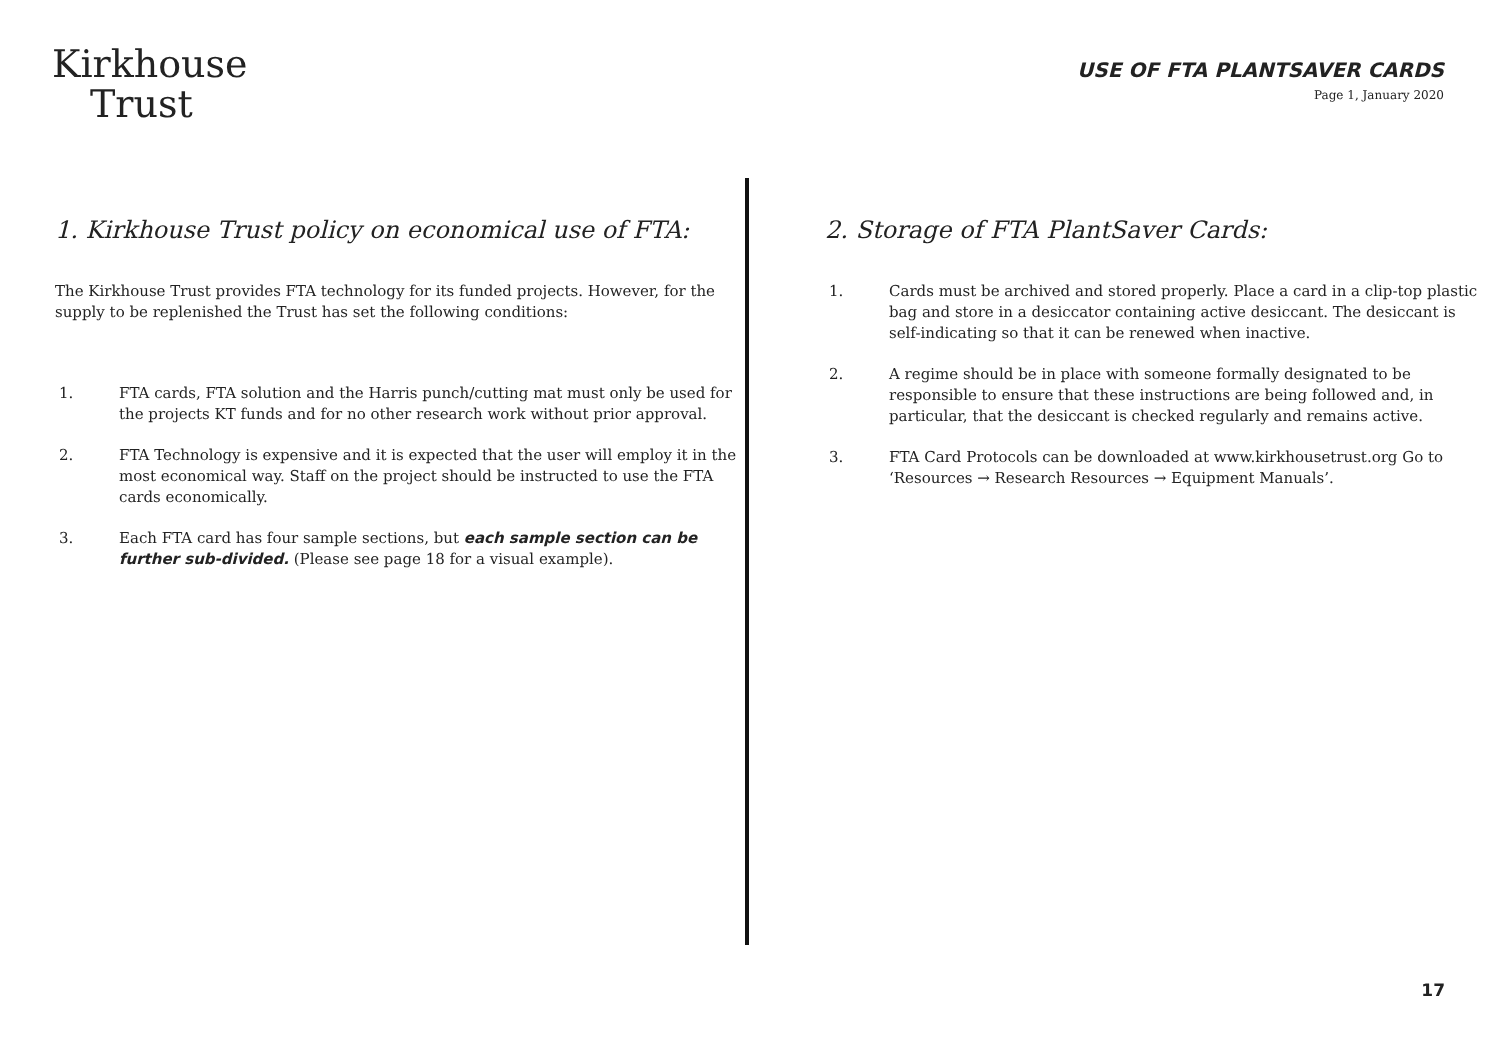Kirkhouse
Trust
USE OF FTA PLANTSAVER CARDS
Page 1, January 2020
1. Kirkhouse Trust policy on economical use of FTA:
The Kirkhouse Trust provides FTA technology for its funded projects. However, for the supply to be replenished the Trust has set the following conditions:
1. FTA cards, FTA solution and the Harris punch/cutting mat must only be used for the projects KT funds and for no other research work without prior approval.
2. FTA Technology is expensive and it is expected that the user will employ it in the most economical way. Staff on the project should be instructed to use the FTA cards economically.
3. Each FTA card has four sample sections, but each sample section can be further sub-divided. (Please see page 18 for a visual example).
2. Storage of FTA PlantSaver Cards:
1. Cards must be archived and stored properly. Place a card in a clip-top plastic bag and store in a desiccator containing active desiccant. The desiccant is self-indicating so that it can be renewed when inactive.
2. A regime should be in place with someone formally designated to be responsible to ensure that these instructions are being followed and, in particular, that the desiccant is checked regularly and remains active.
3. FTA Card Protocols can be downloaded at www.kirkhousetrust.org Go to ‘Resources → Research Resources → Equipment Manuals’.
17